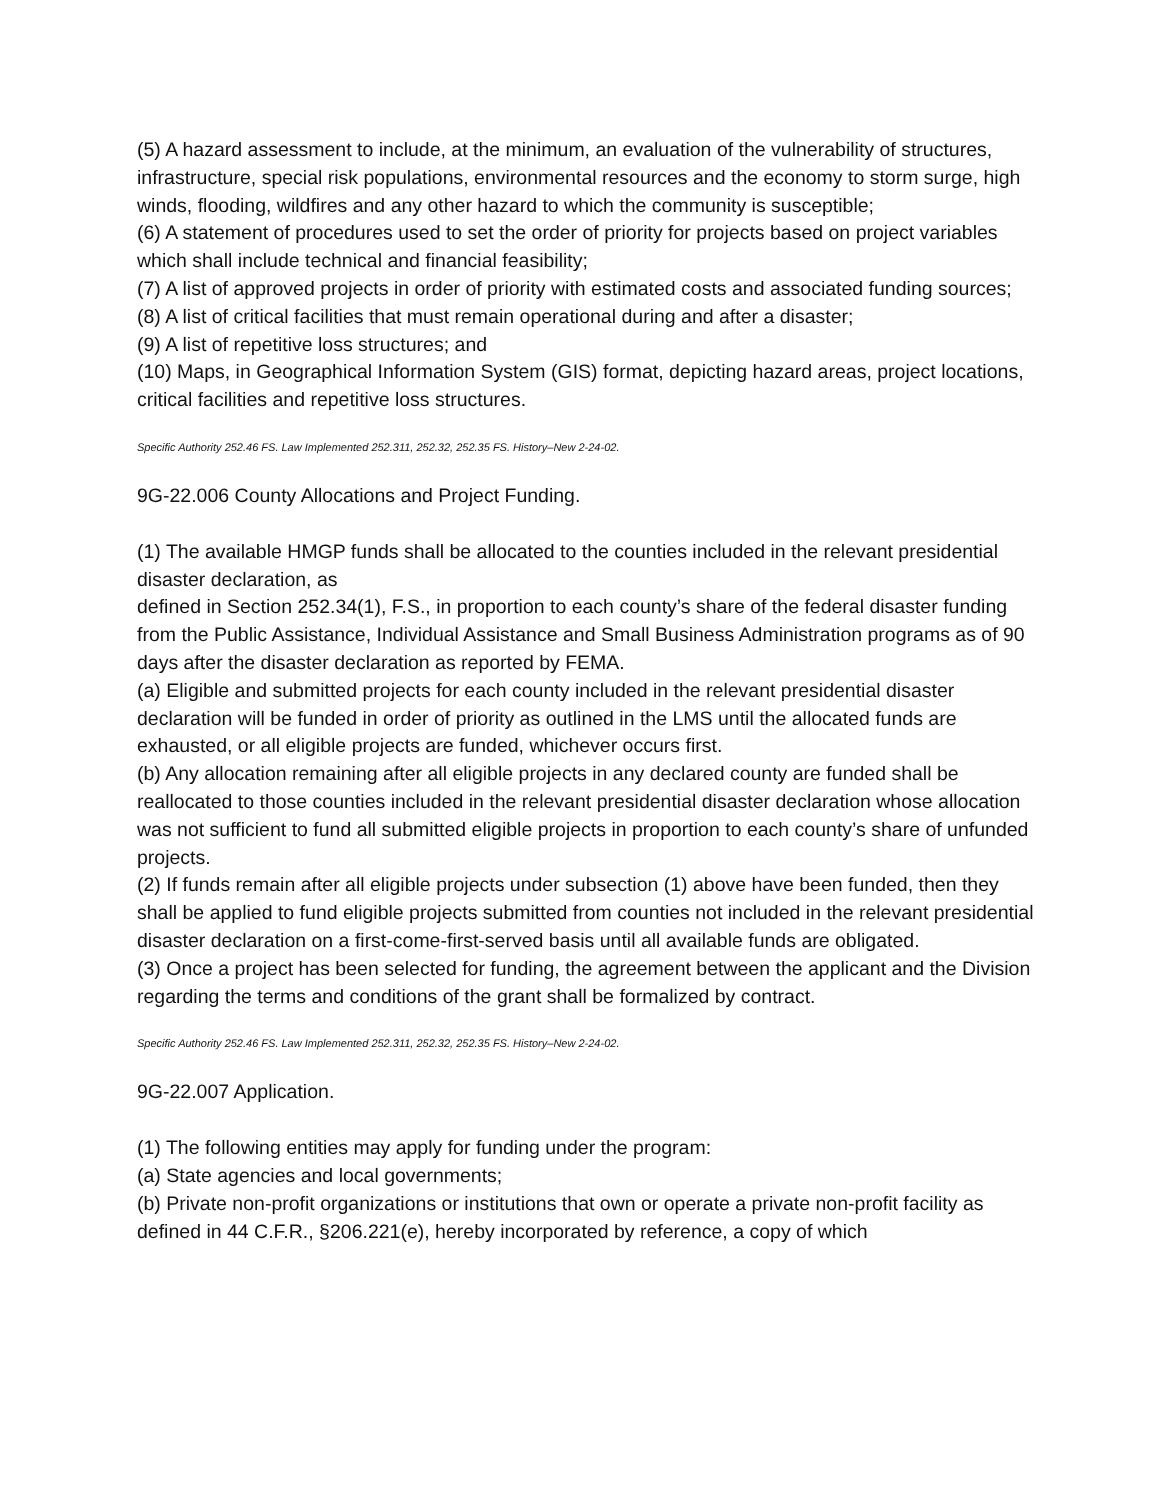(5) A hazard assessment to include, at the minimum, an evaluation of the vulnerability of structures, infrastructure, special risk populations, environmental resources and the economy to storm surge, high winds, flooding, wildfires and any other hazard to which the community is susceptible;
(6) A statement of procedures used to set the order of priority for projects based on project variables which shall include technical and financial feasibility;
(7) A list of approved projects in order of priority with estimated costs and associated funding sources;
(8) A list of critical facilities that must remain operational during and after a disaster;
(9) A list of repetitive loss structures; and
(10) Maps, in Geographical Information System (GIS) format, depicting hazard areas, project locations, critical facilities and repetitive loss structures.
Specific Authority 252.46 FS. Law Implemented 252.311, 252.32, 252.35 FS. History–New 2-24-02.
9G-22.006 County Allocations and Project Funding.
(1) The available HMGP funds shall be allocated to the counties included in the relevant presidential disaster declaration, as
defined in Section 252.34(1), F.S., in proportion to each county’s share of the federal disaster funding from the Public Assistance, Individual Assistance and Small Business Administration programs as of 90 days after the disaster declaration as reported by FEMA.
(a) Eligible and submitted projects for each county included in the relevant presidential disaster declaration will be funded in order of priority as outlined in the LMS until the allocated funds are exhausted, or all eligible projects are funded, whichever occurs first.
(b) Any allocation remaining after all eligible projects in any declared county are funded shall be reallocated to those counties included in the relevant presidential disaster declaration whose allocation was not sufficient to fund all submitted eligible projects in proportion to each county’s share of unfunded projects.
(2) If funds remain after all eligible projects under subsection (1) above have been funded, then they shall be applied to fund eligible projects submitted from counties not included in the relevant presidential disaster declaration on a first-come-first-served basis until all available funds are obligated.
(3) Once a project has been selected for funding, the agreement between the applicant and the Division regarding the terms and conditions of the grant shall be formalized by contract.
Specific Authority 252.46 FS. Law Implemented 252.311, 252.32, 252.35 FS. History–New 2-24-02.
9G-22.007 Application.
(1) The following entities may apply for funding under the program:
(a) State agencies and local governments;
(b) Private non-profit organizations or institutions that own or operate a private non-profit facility as defined in 44 C.F.R., §206.221(e), hereby incorporated by reference, a copy of which